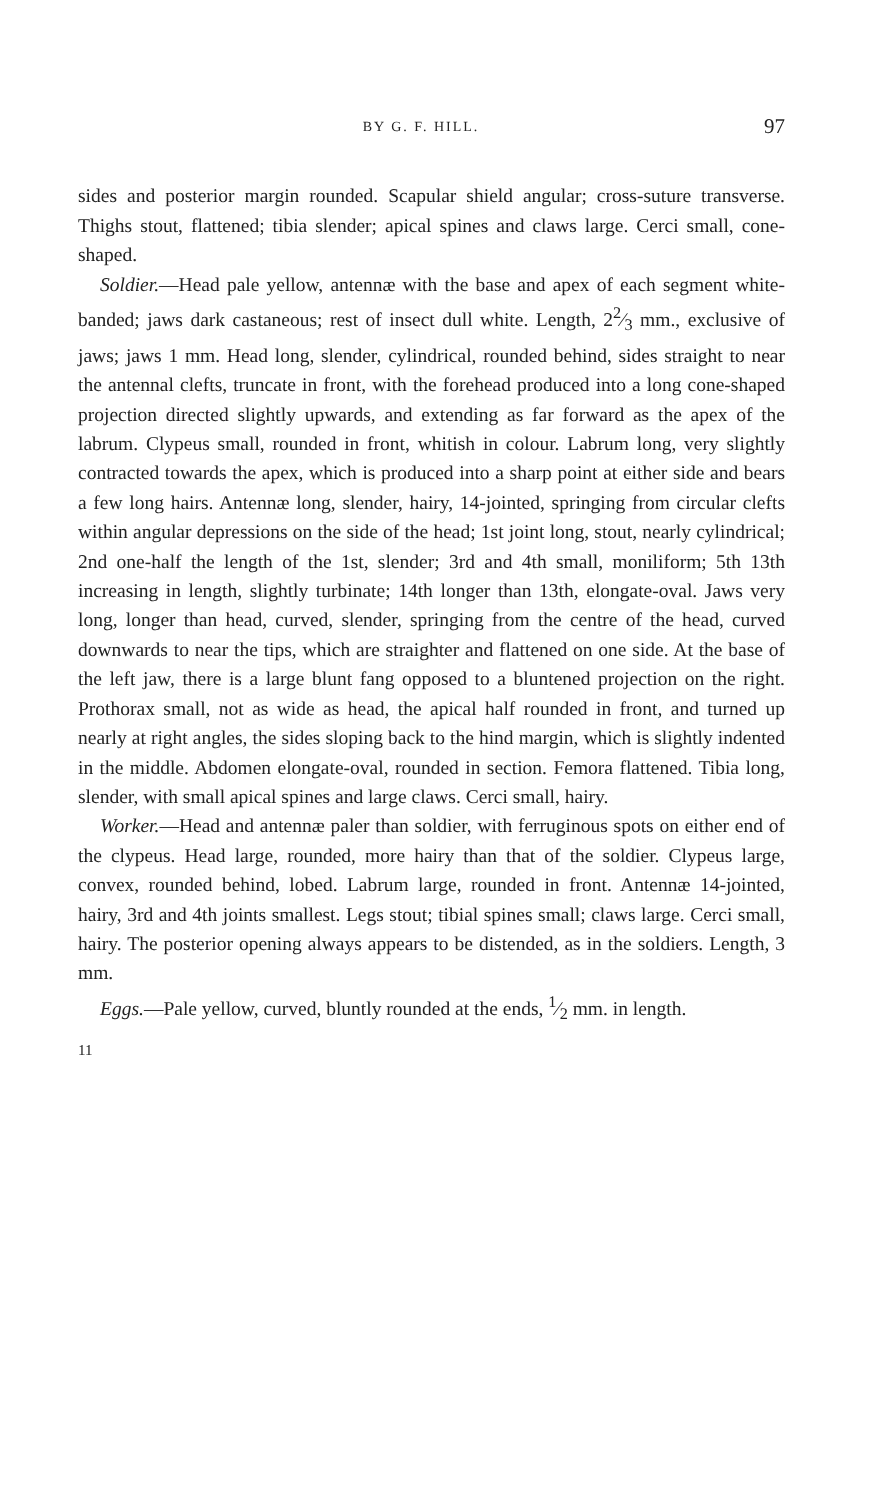BY G. F. HILL. 97
sides and posterior margin rounded. Scapular shield angular; cross-suture transverse. Thighs stout, flattened; tibia slender; apical spines and claws large. Cerci small, cone-shaped.
Soldier.—Head pale yellow, antennæ with the base and apex of each segment white-banded; jaws dark castaneous; rest of insect dull white. Length, 22⁄3 mm., exclusive of jaws; jaws 1 mm. Head long, slender, cylindrical, rounded behind, sides straight to near the antennal clefts, truncate in front, with the forehead produced into a long cone-shaped projection directed slightly upwards, and extending as far forward as the apex of the labrum. Clypeus small, rounded in front, whitish in colour. Labrum long, very slightly contracted towards the apex, which is produced into a sharp point at either side and bears a few long hairs. Antennæ long, slender, hairy, 14-jointed, springing from circular clefts within angular depressions on the side of the head; 1st joint long, stout, nearly cylindrical; 2nd one-half the length of the 1st, slender; 3rd and 4th small, moniliform; 5th 13th increasing in length, slightly turbinate; 14th longer than 13th, elongate-oval. Jaws very long, longer than head, curved, slender, springing from the centre of the head, curved downwards to near the tips, which are straighter and flattened on one side. At the base of the left jaw, there is a large blunt fang opposed to a bluntened projection on the right. Prothorax small, not as wide as head, the apical half rounded in front, and turned up nearly at right angles, the sides sloping back to the hind margin, which is slightly indented in the middle. Abdomen elongate-oval, rounded in section. Femora flattened. Tibia long, slender, with small apical spines and large claws. Cerci small, hairy.
Worker.—Head and antennæ paler than soldier, with ferruginous spots on either end of the clypeus. Head large, rounded, more hairy than that of the soldier. Clypeus large, convex, rounded behind, lobed. Labrum large, rounded in front. Antennæ 14-jointed, hairy, 3rd and 4th joints smallest. Legs stout; tibial spines small; claws large. Cerci small, hairy. The posterior opening always appears to be distended, as in the soldiers. Length, 3 mm.
Eggs.—Pale yellow, curved, bluntly rounded at the ends, 1⁄2 mm. in length.
11